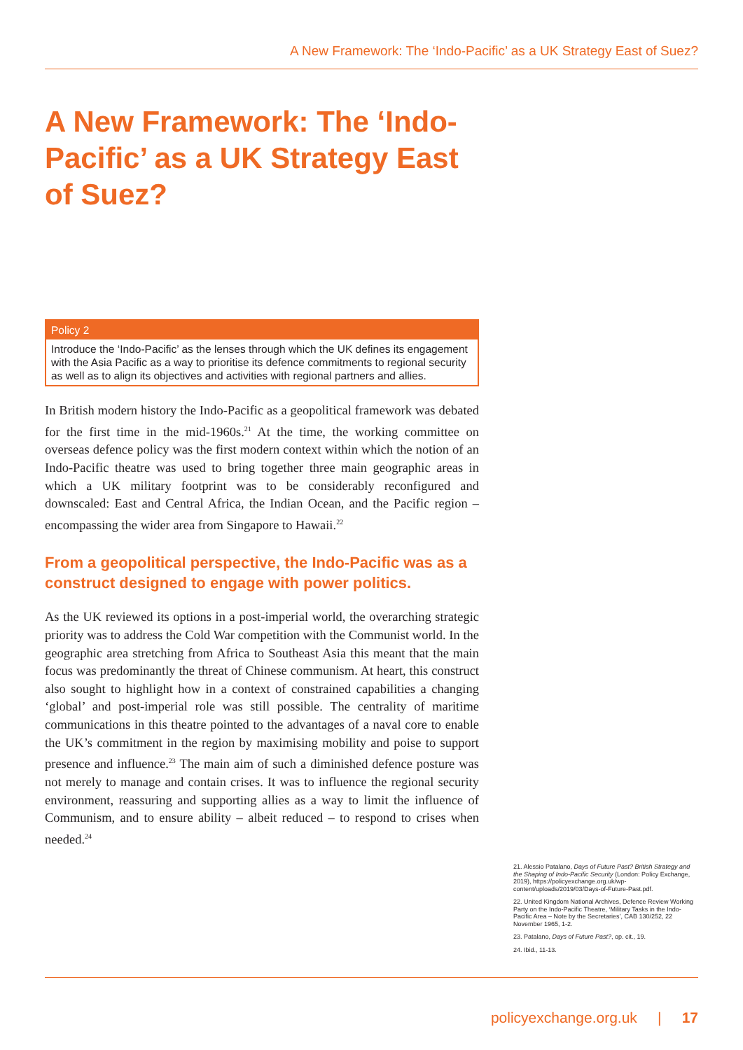A New Framework: The ‘Indo-Pacific’ as a UK Strategy East of Suez?
A New Framework: The ‘Indo-Pacific’ as a UK Strategy East of Suez?
Policy 2
Introduce the ‘Indo-Pacific’ as the lenses through which the UK defines its engagement with the Asia Pacific as a way to prioritise its defence commitments to regional security as well as to align its objectives and activities with regional partners and allies.
In British modern history the Indo-Pacific as a geopolitical framework was debated for the first time in the mid-1960s.<sup>21</sup> At the time, the working committee on overseas defence policy was the first modern context within which the notion of an Indo-Pacific theatre was used to bring together three main geographic areas in which a UK military footprint was to be considerably reconfigured and downscaled: East and Central Africa, the Indian Ocean, and the Pacific region – encompassing the wider area from Singapore to Hawaii.<sup>22</sup>
From a geopolitical perspective, the Indo-Pacific was as a construct designed to engage with power politics.
As the UK reviewed its options in a post-imperial world, the overarching strategic priority was to address the Cold War competition with the Communist world. In the geographic area stretching from Africa to Southeast Asia this meant that the main focus was predominantly the threat of Chinese communism. At heart, this construct also sought to highlight how in a context of constrained capabilities a changing ‘global’ and post-imperial role was still possible. The centrality of maritime communications in this theatre pointed to the advantages of a naval core to enable the UK’s commitment in the region by maximising mobility and poise to support presence and influence.<sup>23</sup> The main aim of such a diminished defence posture was not merely to manage and contain crises. It was to influence the regional security environment, reassuring and supporting allies as a way to limit the influence of Communism, and to ensure ability – albeit reduced – to respond to crises when needed.<sup>24</sup>
21. Alessio Patalano, Days of Future Past? British Strategy and the Shaping of Indo-Pacific Security (London: Policy Exchange, 2019), https://policyexchange.org.uk/wp-content/uploads/2019/03/Days-of-Future-Past.pdf.
22. United Kingdom National Archives, Defence Review Working Party on the Indo-Pacific Theatre, ‘Military Tasks in the Indo-Pacific Area – Note by the Secretaries’, CAB 130/252, 22 November 1965, 1-2.
23. Patalano, Days of Future Past?, op. cit., 19.
24. Ibid., 11-13.
policyexchange.org.uk | 17